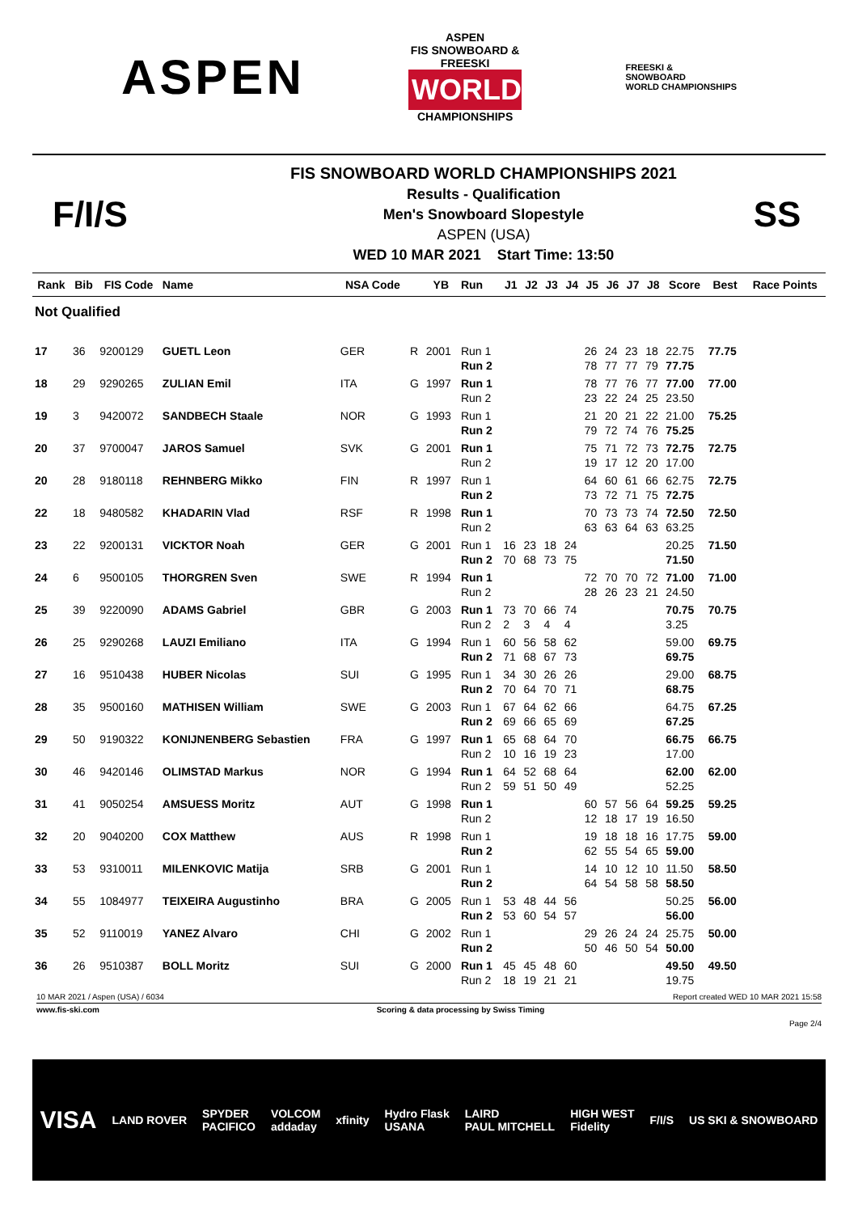ASPEN
ASPEN
FIS SNOWBOARD & FREESKI
WORLD
CHAMPIONSHIPS
FREESKI &
SNOWBOARD
WORLD CHAMPIONSHIPS
F/I/S
FIS SNOWBOARD WORLD CHAMPIONSHIPS 2021
Results - Qualification
Men's Snowboard Slopestyle
ASPEN (USA)
WED 10 MAR 2021 Start Time: 13:50
SS
| Rank | Bib | FIS Code | Name | NSA Code | | YB | Run | J1 | J2 | J3 | J4 | J5 | J6 | J7 | J8 | Score | Best | Race Points |
| --- | --- | --- | --- | --- | --- | --- | --- | --- | --- | --- | --- | --- | --- | --- | --- | --- | --- | --- |
| Not Qualified | | | | | | | | | | | | | | | | | | |
| 17 | 36 | 9200129 | GUETL Leon | GER | R | 2001 | Run 1 Run 2 | | | | | 26 78 | 24 77 | 23 77 | 18 79 | 22.75 77.75 | 77.75 | |
| 18 | 29 | 9290265 | ZULIAN Emil | ITA | G | 1997 | Run 1 Run 2 | | | | | 78 23 | 77 22 | 76 24 | 77 25 | 77.00 23.50 | 77.00 | |
| 19 | 3 | 9420072 | SANDBECH Staale | NOR | G | 1993 | Run 1 Run 2 | | | | | 21 79 | 20 72 | 21 74 | 22 76 | 21.00 75.25 | 75.25 | |
| 20 | 37 | 9700047 | JAROS Samuel | SVK | G | 2001 | Run 1 Run 2 | | | | | 75 19 | 71 17 | 72 12 | 73 20 | 72.75 17.00 | 72.75 | |
| 20 | 28 | 9180118 | REHNBERG Mikko | FIN | R | 1997 | Run 1 Run 2 | | | | | 64 73 | 60 72 | 61 71 | 66 75 | 62.75 72.75 | 72.75 | |
| 22 | 18 | 9480582 | KHADARIN Vlad | RSF | R | 1998 | Run 1 Run 2 | | | | | 70 63 | 73 63 | 73 64 | 74 63 | 72.50 63.25 | 72.50 | |
| 23 | 22 | 9200131 | VICKTOR Noah | GER | G | 2001 | Run 1 Run 2 | 16 70 | 23 68 | 18 73 | 24 75 | | | | | 20.25 71.50 | 71.50 | |
| 24 | 6 | 9500105 | THORGREN Sven | SWE | R | 1994 | Run 1 Run 2 | | | | | 72 28 | 70 26 | 70 23 | 72 21 | 71.00 24.50 | 71.00 | |
| 25 | 39 | 9220090 | ADAMS Gabriel | GBR | G | 2003 | Run 1 Run 2 | 73 2 | 70 3 | 66 4 | 74 4 | | | | | 70.75 3.25 | 70.75 | |
| 26 | 25 | 9290268 | LAUZI Emiliano | ITA | G | 1994 | Run 1 Run 2 | 60 71 | 56 68 | 58 67 | 62 73 | | | | | 59.00 69.75 | 69.75 | |
| 27 | 16 | 9510438 | HUBER Nicolas | SUI | G | 1995 | Run 1 Run 2 | 34 70 | 30 64 | 26 70 | 26 71 | | | | | 29.00 68.75 | 68.75 | |
| 28 | 35 | 9500160 | MATHISEN William | SWE | G | 2003 | Run 1 Run 2 | 67 69 | 64 66 | 62 65 | 66 69 | | | | | 64.75 67.25 | 67.25 | |
| 29 | 50 | 9190322 | KONIJNENBERG Sebastien | FRA | G | 1997 | Run 1 Run 2 | 65 10 | 68 16 | 64 19 | 70 23 | | | | | 66.75 17.00 | 66.75 | |
| 30 | 46 | 9420146 | OLIMSTAD Markus | NOR | G | 1994 | Run 1 Run 2 | 64 59 | 52 51 | 68 50 | 64 49 | | | | | 62.00 52.25 | 62.00 | |
| 31 | 41 | 9050254 | AMSUESS Moritz | AUT | G | 1998 | Run 1 Run 2 | | | | | 60 12 | 57 18 | 56 17 | 64 19 | 59.25 16.50 | 59.25 | |
| 32 | 20 | 9040200 | COX Matthew | AUS | R | 1998 | Run 1 Run 2 | | | | | 19 62 | 18 55 | 18 54 | 16 65 | 17.75 59.00 | 59.00 | |
| 33 | 53 | 9310011 | MILENKOVIC Matija | SRB | G | 2001 | Run 1 Run 2 | | | | | 14 64 | 10 54 | 12 58 | 10 58 | 11.50 58.50 | 58.50 | |
| 34 | 55 | 1084977 | TEIXEIRA Augustinho | BRA | G | 2005 | Run 1 Run 2 | 53 53 | 48 60 | 44 54 | 56 57 | | | | | 50.25 56.00 | 56.00 | |
| 35 | 52 | 9110019 | YANEZ Alvaro | CHI | G | 2002 | Run 1 Run 2 | | | | | 29 50 | 26 46 | 24 50 | 24 54 | 25.75 50.00 | 50.00 | |
| 36 | 26 | 9510387 | BOLL Moritz | SUI | G | 2000 | Run 1 Run 2 | 45 18 | 45 19 | 48 21 | 60 21 | | | | | 49.50 19.75 | 49.50 | |
10 MAR 2021 / Aspen (USA) / 6034 Report created WED 10 MAR 2021 15:58
www.fis-ski.com Scoring & data processing by Swiss Timing
Page 2/4
VISA LAND ROVER SPYDER
PACIFICO VOLCOM
addaday xfinity Hydro Flask
USANA LAIRD
PAUL MITCHELL HIGH WEST
Fidelity F/I/S US SKI & SNOWBOARD